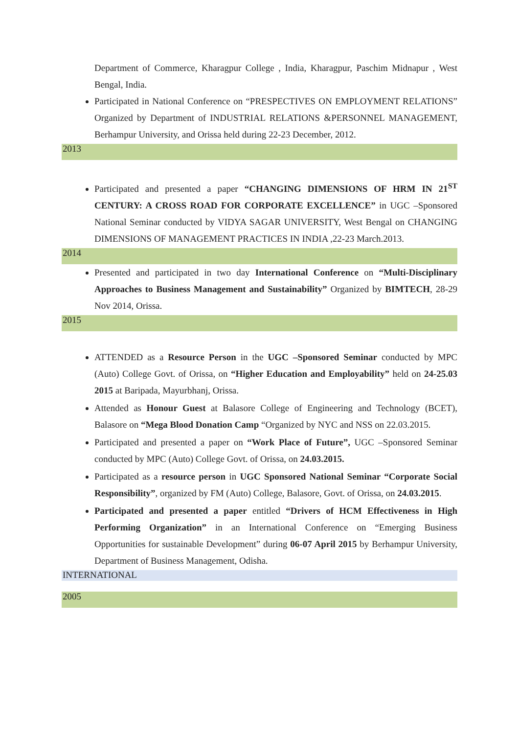Department of Commerce, Kharagpur College , India, Kharagpur, Paschim Midnapur , West Bengal, India.
Participated in National Conference on “PRESPECTIVES ON EMPLOYMENT RELATIONS” Organized by Department of INDUSTRIAL RELATIONS &PERSONNEL MANAGEMENT, Berhampur University, and Orissa held during 22-23 December, 2012.
2013
Participated and presented a paper “CHANGING DIMENSIONS OF HRM IN 21<sup>ST</sup> CENTURY: A CROSS ROAD FOR CORPORATE EXCELLENCE” in UGC –Sponsored National Seminar conducted by VIDYA SAGAR UNIVERSITY, West Bengal on CHANGING DIMENSIONS OF MANAGEMENT PRACTICES IN INDIA ,22-23 March.2013.
2014
Presented and participated in two day International Conference on “Multi-Disciplinary Approaches to Business Management and Sustainability” Organized by BIMTECH, 28-29 Nov 2014, Orissa.
2015
ATTENDED as a Resource Person in the UGC –Sponsored Seminar conducted by MPC (Auto) College Govt. of Orissa, on “Higher Education and Employability” held on 24-25.03 2015 at Baripada, Mayurbhanj, Orissa.
Attended as Honour Guest at Balasore College of Engineering and Technology (BCET), Balasore on “Mega Blood Donation Camp “Organized by NYC and NSS on 22.03.2015.
Participated and presented a paper on “Work Place of Future”, UGC –Sponsored Seminar conducted by MPC (Auto) College Govt. of Orissa, on 24.03.2015.
Participated as a resource person in UGC Sponsored National Seminar “Corporate Social Responsibility”, organized by FM (Auto) College, Balasore, Govt. of Orissa, on 24.03.2015.
Participated and presented a paper entitled “Drivers of HCM Effectiveness in High Performing Organization” in an International Conference on “Emerging Business Opportunities for sustainable Development” during 06-07 April 2015 by Berhampur University, Department of Business Management, Odisha.
INTERNATIONAL
2005